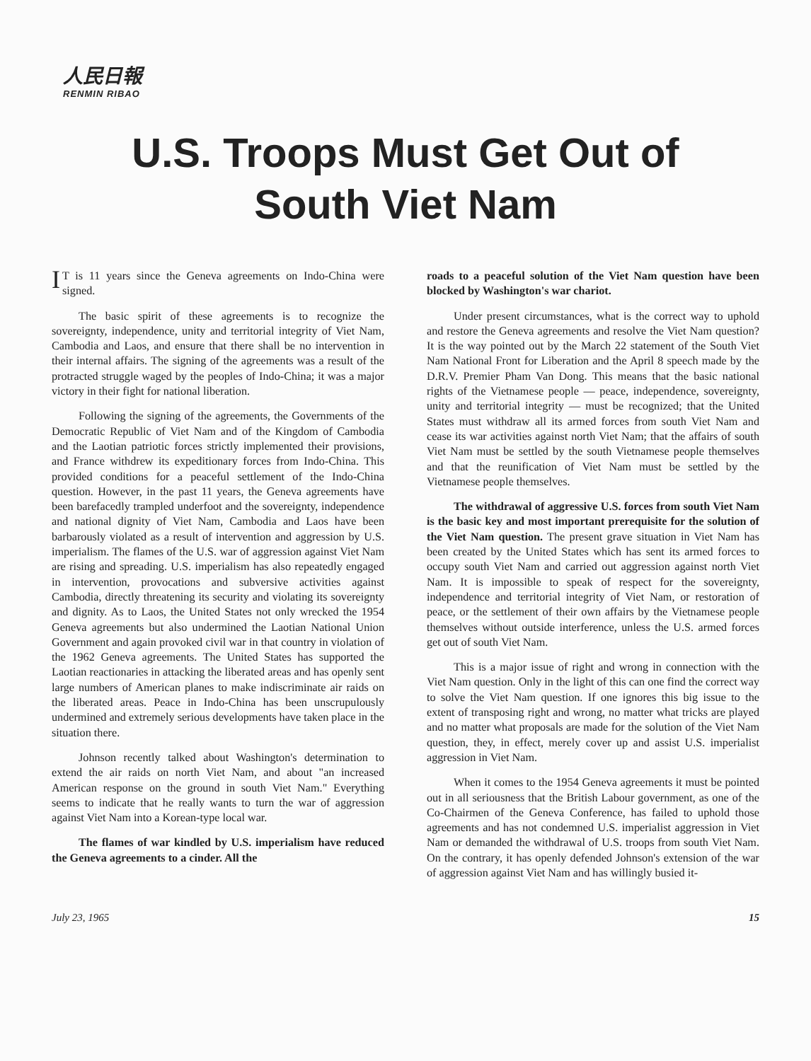人民日報
RENMIN RIBAO
U.S. Troops Must Get Out of
South Viet Nam
IT is 11 years since the Geneva agreements on Indo-China were signed.
The basic spirit of these agreements is to recognize the sovereignty, independence, unity and territorial integrity of Viet Nam, Cambodia and Laos, and ensure that there shall be no intervention in their internal affairs. The signing of the agreements was a result of the protracted struggle waged by the peoples of Indo-China; it was a major victory in their fight for national liberation.
Following the signing of the agreements, the Governments of the Democratic Republic of Viet Nam and of the Kingdom of Cambodia and the Laotian patriotic forces strictly implemented their provisions, and France withdrew its expeditionary forces from Indo-China. This provided conditions for a peaceful settlement of the Indo-China question. However, in the past 11 years, the Geneva agreements have been barefacedly trampled underfoot and the sovereignty, independence and national dignity of Viet Nam, Cambodia and Laos have been barbarously violated as a result of intervention and aggression by U.S. imperialism. The flames of the U.S. war of aggression against Viet Nam are rising and spreading. U.S. imperialism has also repeatedly engaged in intervention, provocations and subversive activities against Cambodia, directly threatening its security and violating its sovereignty and dignity. As to Laos, the United States not only wrecked the 1954 Geneva agreements but also undermined the Laotian National Union Government and again provoked civil war in that country in violation of the 1962 Geneva agreements. The United States has supported the Laotian reactionaries in attacking the liberated areas and has openly sent large numbers of American planes to make indiscriminate air raids on the liberated areas. Peace in Indo-China has been unscrupulously undermined and extremely serious developments have taken place in the situation there.
Johnson recently talked about Washington's determination to extend the air raids on north Viet Nam, and about "an increased American response on the ground in south Viet Nam." Everything seems to indicate that he really wants to turn the war of aggression against Viet Nam into a Korean-type local war.
The flames of war kindled by U.S. imperialism have reduced the Geneva agreements to a cinder. All the
roads to a peaceful solution of the Viet Nam question have been blocked by Washington's war chariot.
Under present circumstances, what is the correct way to uphold and restore the Geneva agreements and resolve the Viet Nam question? It is the way pointed out by the March 22 statement of the South Viet Nam National Front for Liberation and the April 8 speech made by the D.R.V. Premier Pham Van Dong. This means that the basic national rights of the Vietnamese people — peace, independence, sovereignty, unity and territorial integrity — must be recognized; that the United States must withdraw all its armed forces from south Viet Nam and cease its war activities against north Viet Nam; that the affairs of south Viet Nam must be settled by the south Vietnamese people themselves and that the reunification of Viet Nam must be settled by the Vietnamese people themselves.
The withdrawal of aggressive U.S. forces from south Viet Nam is the basic key and most important prerequisite for the solution of the Viet Nam question. The present grave situation in Viet Nam has been created by the United States which has sent its armed forces to occupy south Viet Nam and carried out aggression against north Viet Nam. It is impossible to speak of respect for the sovereignty, independence and territorial integrity of Viet Nam, or restoration of peace, or the settlement of their own affairs by the Vietnamese people themselves without outside interference, unless the U.S. armed forces get out of south Viet Nam.
This is a major issue of right and wrong in connection with the Viet Nam question. Only in the light of this can one find the correct way to solve the Viet Nam question. If one ignores this big issue to the extent of transposing right and wrong, no matter what tricks are played and no matter what proposals are made for the solution of the Viet Nam question, they, in effect, merely cover up and assist U.S. imperialist aggression in Viet Nam.
When it comes to the 1954 Geneva agreements it must be pointed out in all seriousness that the British Labour government, as one of the Co-Chairmen of the Geneva Conference, has failed to uphold those agreements and has not condemned U.S. imperialist aggression in Viet Nam or demanded the withdrawal of U.S. troops from south Viet Nam. On the contrary, it has openly defended Johnson's extension of the war of aggression against Viet Nam and has willingly busied it-
July 23, 1965 15